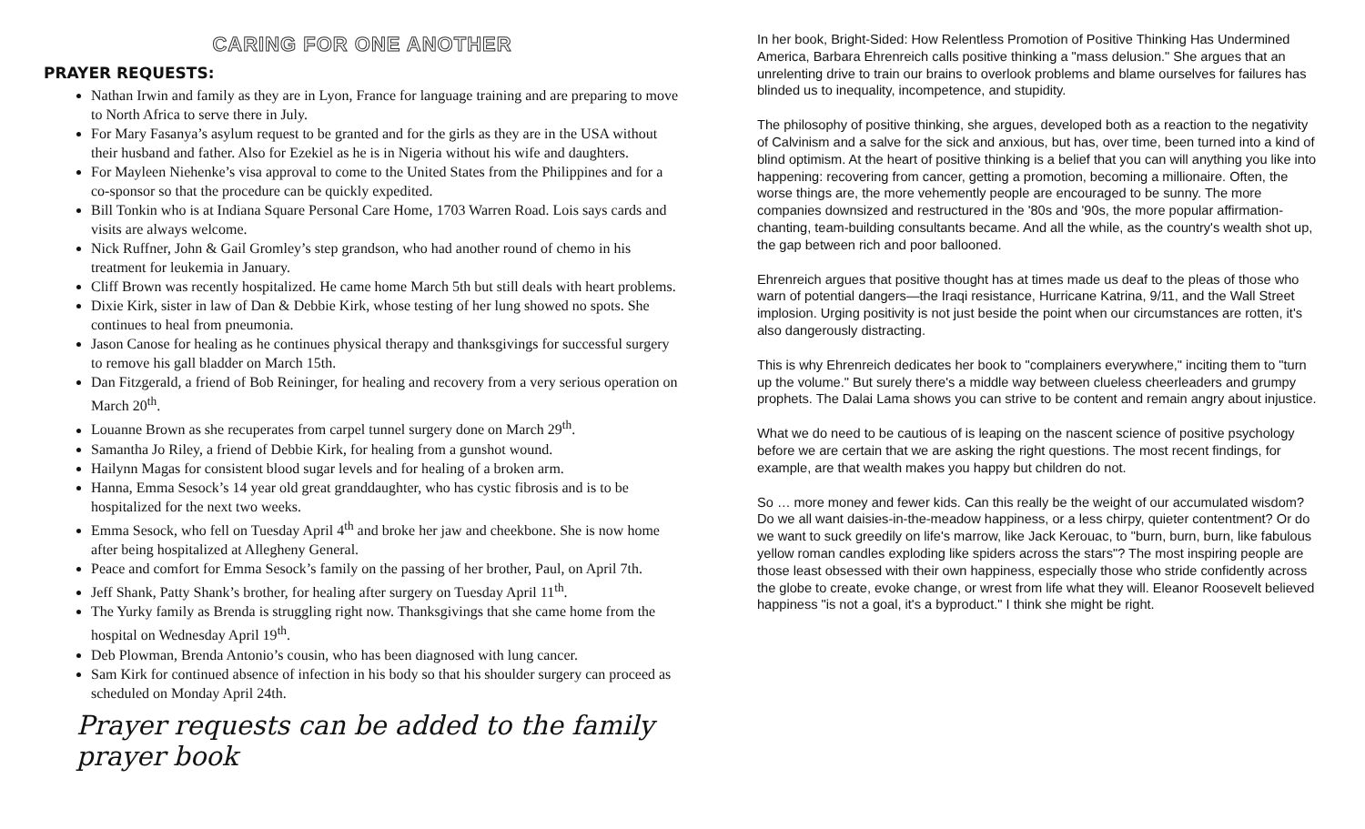CARING FOR ONE ANOTHER
PRAYER REQUESTS:
Nathan Irwin and family as they are in Lyon, France for language training and are preparing to move to North Africa to serve there in July.
For Mary Fasanya’s asylum request to be granted and for the girls as they are in the USA without their husband and father. Also for Ezekiel as he is in Nigeria without his wife and daughters.
For Mayleen Niehenke’s visa approval to come to the United States from the Philippines and for a co-sponsor so that the procedure can be quickly expedited.
Bill Tonkin who is at Indiana Square Personal Care Home, 1703 Warren Road. Lois says cards and visits are always welcome.
Nick Ruffner, John & Gail Gromley’s step grandson, who had another round of chemo in his treatment for leukemia in January.
Cliff Brown was recently hospitalized. He came home March 5th but still deals with heart problems.
Dixie Kirk, sister in law of Dan & Debbie Kirk, whose testing of her lung showed no spots. She continues to heal from pneumonia.
Jason Canose for healing as he continues physical therapy and thanksgivings for successful surgery to remove his gall bladder on March 15th.
Dan Fitzgerald, a friend of Bob Reininger, for healing and recovery from a very serious operation on March 20<sup>th</sup>.
Louanne Brown as she recuperates from carpel tunnel surgery done on March 29<sup>th</sup>.
Samantha Jo Riley, a friend of Debbie Kirk, for healing from a gunshot wound.
Hailynn Magas for consistent blood sugar levels and for healing of a broken arm.
Hanna, Emma Sesock’s 14 year old great granddaughter, who has cystic fibrosis and is to be hospitalized for the next two weeks.
Emma Sesock, who fell on Tuesday April 4<sup>th</sup> and broke her jaw and cheekbone. She is now home after being hospitalized at Allegheny General.
Peace and comfort for Emma Sesock’s family on the passing of her brother, Paul, on April 7th.
Jeff Shank, Patty Shank’s brother, for healing after surgery on Tuesday April 11<sup>th</sup>.
The Yurky family as Brenda is struggling right now. Thanksgivings that she came home from the hospital on Wednesday April 19<sup>th</sup>.
Deb Plowman, Brenda Antonio’s cousin, who has been diagnosed with lung cancer.
Sam Kirk for continued absence of infection in his body so that his shoulder surgery can proceed as scheduled on Monday April 24th.
Prayer requests can be added to the family prayer book
In her book, Bright-Sided: How Relentless Promotion of Positive Thinking Has Undermined America, Barbara Ehrenreich calls positive thinking a "mass delusion." She argues that an unrelenting drive to train our brains to overlook problems and blame ourselves for failures has blinded us to inequality, incompetence, and stupidity.
The philosophy of positive thinking, she argues, developed both as a reaction to the negativity of Calvinism and a salve for the sick and anxious, but has, over time, been turned into a kind of blind optimism. At the heart of positive thinking is a belief that you can will anything you like into happening: recovering from cancer, getting a promotion, becoming a millionaire. Often, the worse things are, the more vehemently people are encouraged to be sunny. The more companies downsized and restructured in the '80s and '90s, the more popular affirmation-chanting, team-building consultants became. And all the while, as the country's wealth shot up, the gap between rich and poor ballooned.
Ehrenreich argues that positive thought has at times made us deaf to the pleas of those who warn of potential dangers—the Iraqi resistance, Hurricane Katrina, 9/11, and the Wall Street implosion. Urging positivity is not just beside the point when our circumstances are rotten, it's also dangerously distracting.
This is why Ehrenreich dedicates her book to "complainers everywhere," inciting them to "turn up the volume." But surely there's a middle way between clueless cheerleaders and grumpy prophets. The Dalai Lama shows you can strive to be content and remain angry about injustice.
What we do need to be cautious of is leaping on the nascent science of positive psychology before we are certain that we are asking the right questions. The most recent findings, for example, are that wealth makes you happy but children do not.
So … more money and fewer kids. Can this really be the weight of our accumulated wisdom? Do we all want daisies-in-the-meadow happiness, or a less chirpy, quieter contentment? Or do we want to suck greedily on life's marrow, like Jack Kerouac, to "burn, burn, burn, like fabulous yellow roman candles exploding like spiders across the stars"? The most inspiring people are those least obsessed with their own happiness, especially those who stride confidently across the globe to create, evoke change, or wrest from life what they will. Eleanor Roosevelt believed happiness "is not a goal, it's a byproduct." I think she might be right.